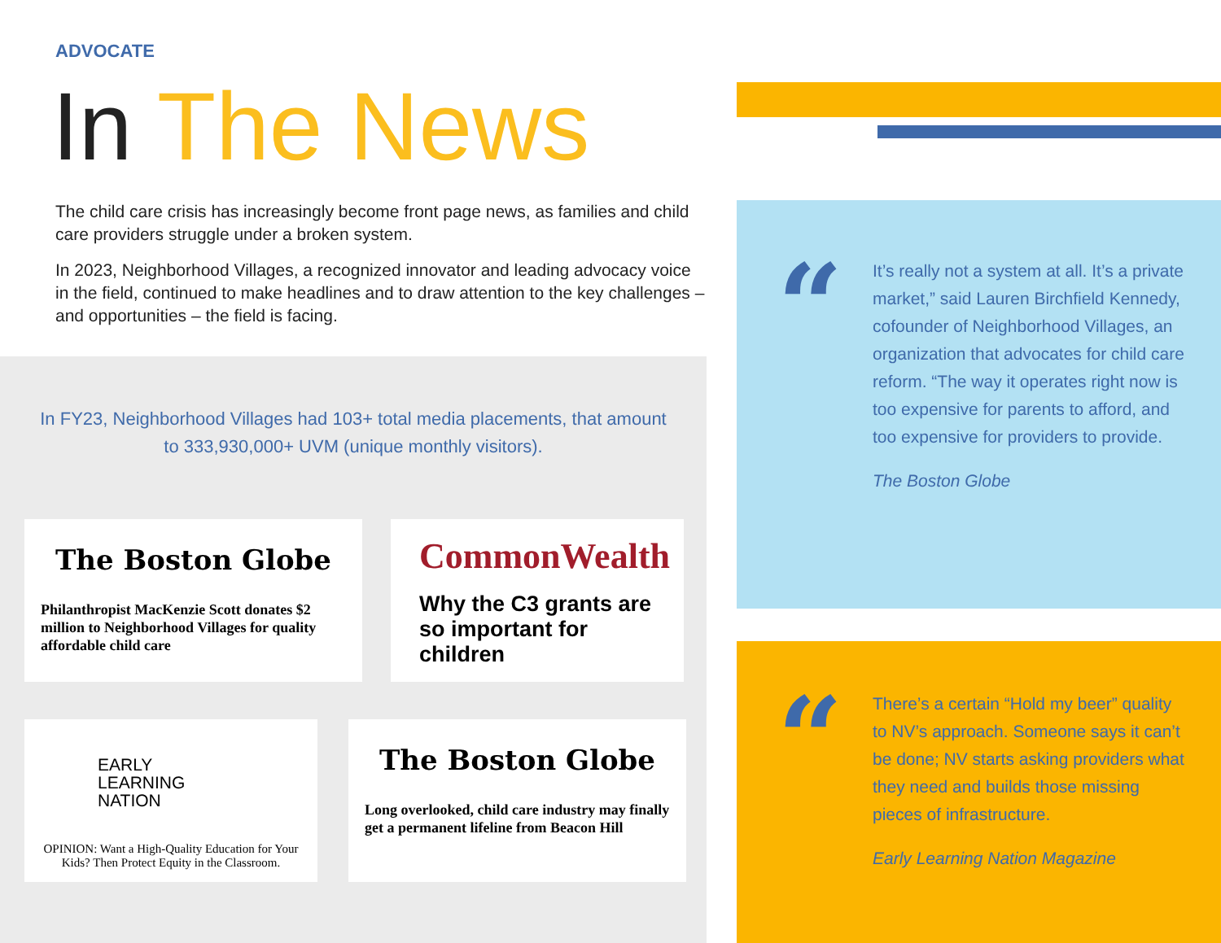ADVOCATE
In The News
The child care crisis has increasingly become front page news, as families and child care providers struggle under a broken system.
In 2023, Neighborhood Villages, a recognized innovator and leading advocacy voice in the field, continued to make headlines and to draw attention to the key challenges – and opportunities – the field is facing.
In FY23, Neighborhood Villages had 103+ total media placements, that amount to 333,930,000+ UVM (unique monthly visitors).
The Boston Globe
Philanthropist MacKenzie Scott donates $2 million to Neighborhood Villages for quality affordable child care
CommonWealth
Why the C3 grants are so important for children
EARLY
LEARNING
NATION
OPINION: Want a High-Quality Education for Your Kids? Then Protect Equity in the Classroom.
The Boston Globe
Long overlooked, child care industry may finally get a permanent lifeline from Beacon Hill
“
It’s really not a system at all. It’s a private market,” said Lauren Birchfield Kennedy, cofounder of Neighborhood Villages, an organization that advocates for child care reform. “The way it operates right now is too expensive for parents to afford, and too expensive for providers to provide.
The Boston Globe
“
There’s a certain “Hold my beer” quality to NV’s approach. Someone says it can’t be done; NV starts asking providers what they need and builds those missing pieces of infrastructure.
Early Learning Nation Magazine